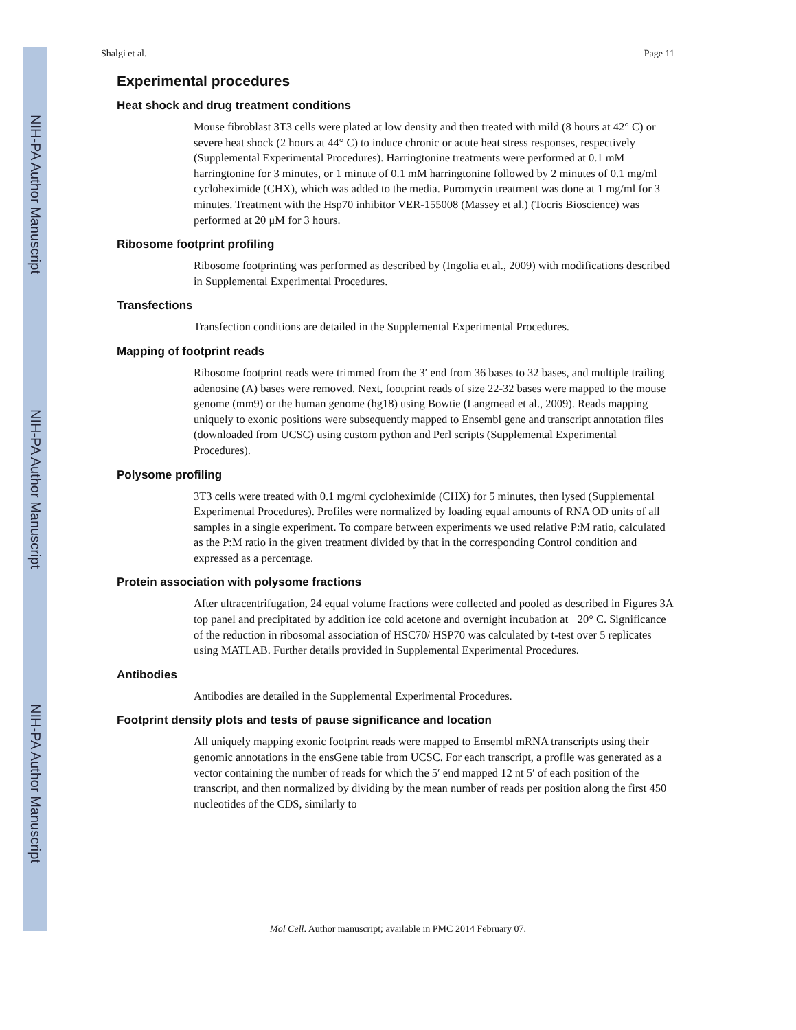NIH-PA Author Manuscript
NIH-PA Author Manuscript
NIH-PA Author Manuscript
Shalgi et al. Page 11
Experimental procedures
Heat shock and drug treatment conditions
Mouse fibroblast 3T3 cells were plated at low density and then treated with mild (8 hours at 42° C) or severe heat shock (2 hours at 44° C) to induce chronic or acute heat stress responses, respectively (Supplemental Experimental Procedures). Harringtonine treatments were performed at 0.1 mM harringtonine for 3 minutes, or 1 minute of 0.1 mM harringtonine followed by 2 minutes of 0.1 mg/ml cycloheximide (CHX), which was added to the media. Puromycin treatment was done at 1 mg/ml for 3 minutes. Treatment with the Hsp70 inhibitor VER-155008 (Massey et al.) (Tocris Bioscience) was performed at 20 μM for 3 hours.
Ribosome footprint profiling
Ribosome footprinting was performed as described by (Ingolia et al., 2009) with modifications described in Supplemental Experimental Procedures.
Transfections
Transfection conditions are detailed in the Supplemental Experimental Procedures.
Mapping of footprint reads
Ribosome footprint reads were trimmed from the 3′ end from 36 bases to 32 bases, and multiple trailing adenosine (A) bases were removed. Next, footprint reads of size 22-32 bases were mapped to the mouse genome (mm9) or the human genome (hg18) using Bowtie (Langmead et al., 2009). Reads mapping uniquely to exonic positions were subsequently mapped to Ensembl gene and transcript annotation files (downloaded from UCSC) using custom python and Perl scripts (Supplemental Experimental Procedures).
Polysome profiling
3T3 cells were treated with 0.1 mg/ml cycloheximide (CHX) for 5 minutes, then lysed (Supplemental Experimental Procedures). Profiles were normalized by loading equal amounts of RNA OD units of all samples in a single experiment. To compare between experiments we used relative P:M ratio, calculated as the P:M ratio in the given treatment divided by that in the corresponding Control condition and expressed as a percentage.
Protein association with polysome fractions
After ultracentrifugation, 24 equal volume fractions were collected and pooled as described in Figures 3A top panel and precipitated by addition ice cold acetone and overnight incubation at −20° C. Significance of the reduction in ribosomal association of HSC70/ HSP70 was calculated by t-test over 5 replicates using MATLAB. Further details provided in Supplemental Experimental Procedures.
Antibodies
Antibodies are detailed in the Supplemental Experimental Procedures.
Footprint density plots and tests of pause significance and location
All uniquely mapping exonic footprint reads were mapped to Ensembl mRNA transcripts using their genomic annotations in the ensGene table from UCSC. For each transcript, a profile was generated as a vector containing the number of reads for which the 5′ end mapped 12 nt 5′ of each position of the transcript, and then normalized by dividing by the mean number of reads per position along the first 450 nucleotides of the CDS, similarly to
Mol Cell. Author manuscript; available in PMC 2014 February 07.